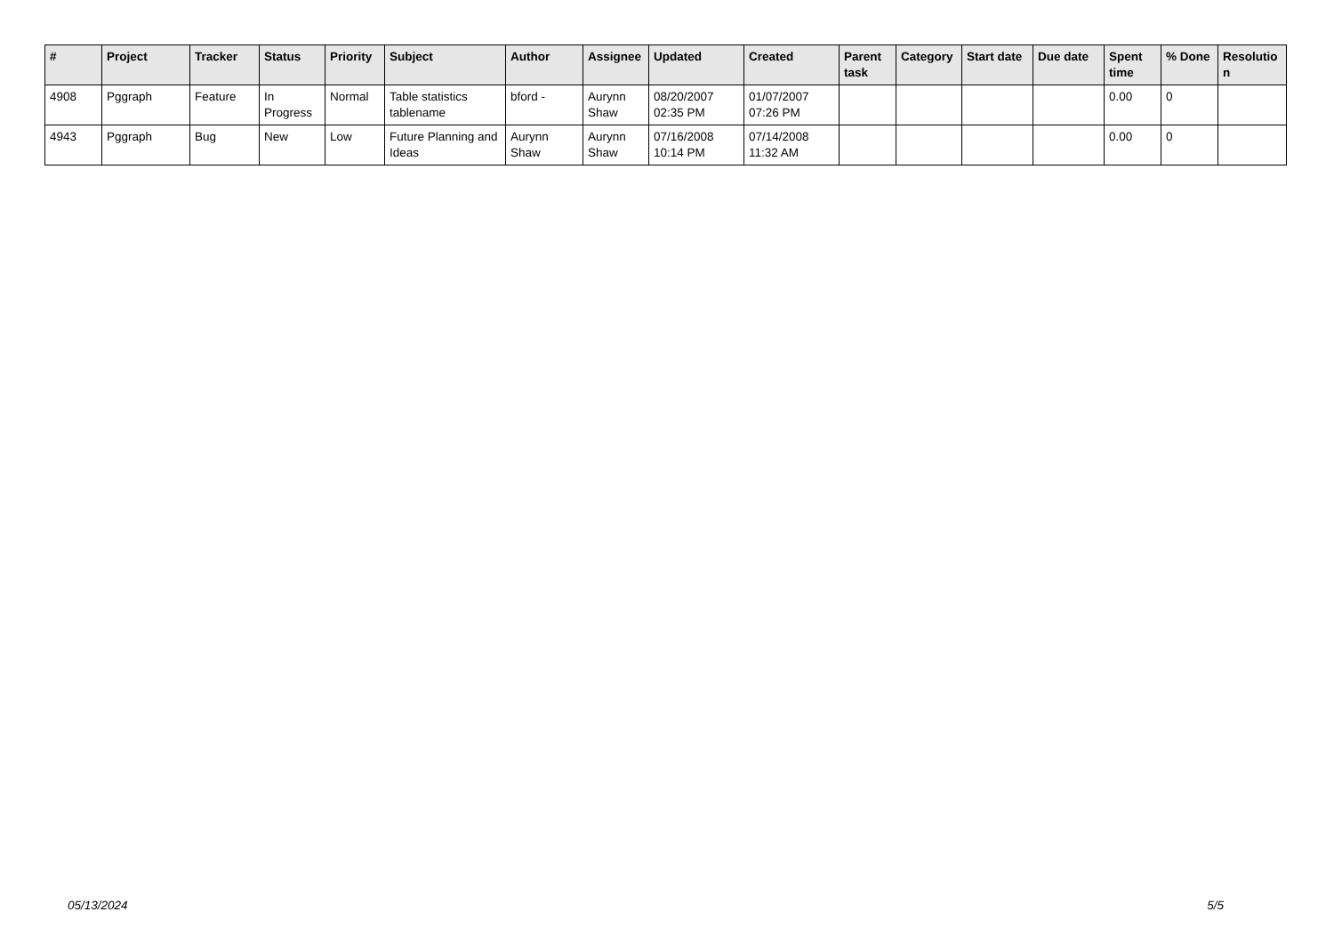| # | Project | Tracker | Status | Priority | Subject | Author | Assignee | Updated | Created | Parent task | Category | Start date | Due date | Spent time | % Done | Resolutio n |
| --- | --- | --- | --- | --- | --- | --- | --- | --- | --- | --- | --- | --- | --- | --- | --- | --- |
| 4908 | Pggraph | Feature | In Progress | Normal | Table statistics tablename | bford - | Aurynn Shaw | 08/20/2007 02:35 PM | 01/07/2007 07:26 PM | | | | | 0.00 | 0 | |
| 4943 | Pggraph | Bug | New | Low | Future Planning and Ideas | Aurynn Shaw | Aurynn Shaw | 07/16/2008 10:14 PM | 07/14/2008 11:32 AM | | | | | 0.00 | 0 | |
05/13/2024 5/5